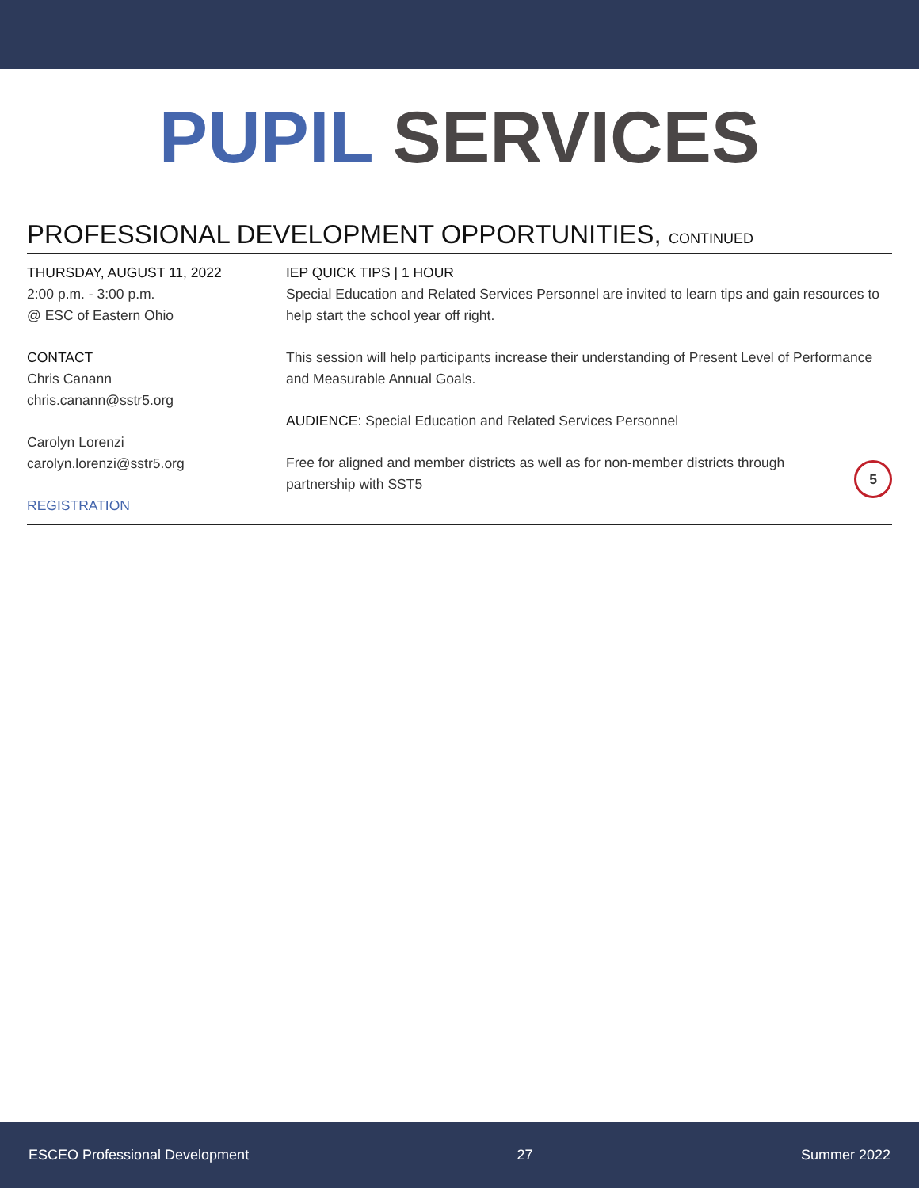PUPIL SERVICES
PROFESSIONAL DEVELOPMENT OPPORTUNITIES, CONTINUED
THURSDAY, AUGUST 11, 2022
2:00 p.m. - 3:00 p.m.
@ ESC of Eastern Ohio
CONTACT
Chris Canann
chris.canann@sstr5.org
Carolyn Lorenzi
carolyn.lorenzi@sstr5.org
REGISTRATION
IEP QUICK TIPS | 1 HOUR
Special Education and Related Services Personnel are invited to learn tips and gain resources to help start the school year off right.
This session will help participants increase their understanding of Present Level of Performance and Measurable Annual Goals.
AUDIENCE: Special Education and Related Services Personnel
Free for aligned and member districts as well as for non-member districts through
partnership with SST5 5
ESCEO Professional Development 27 Summer 2022